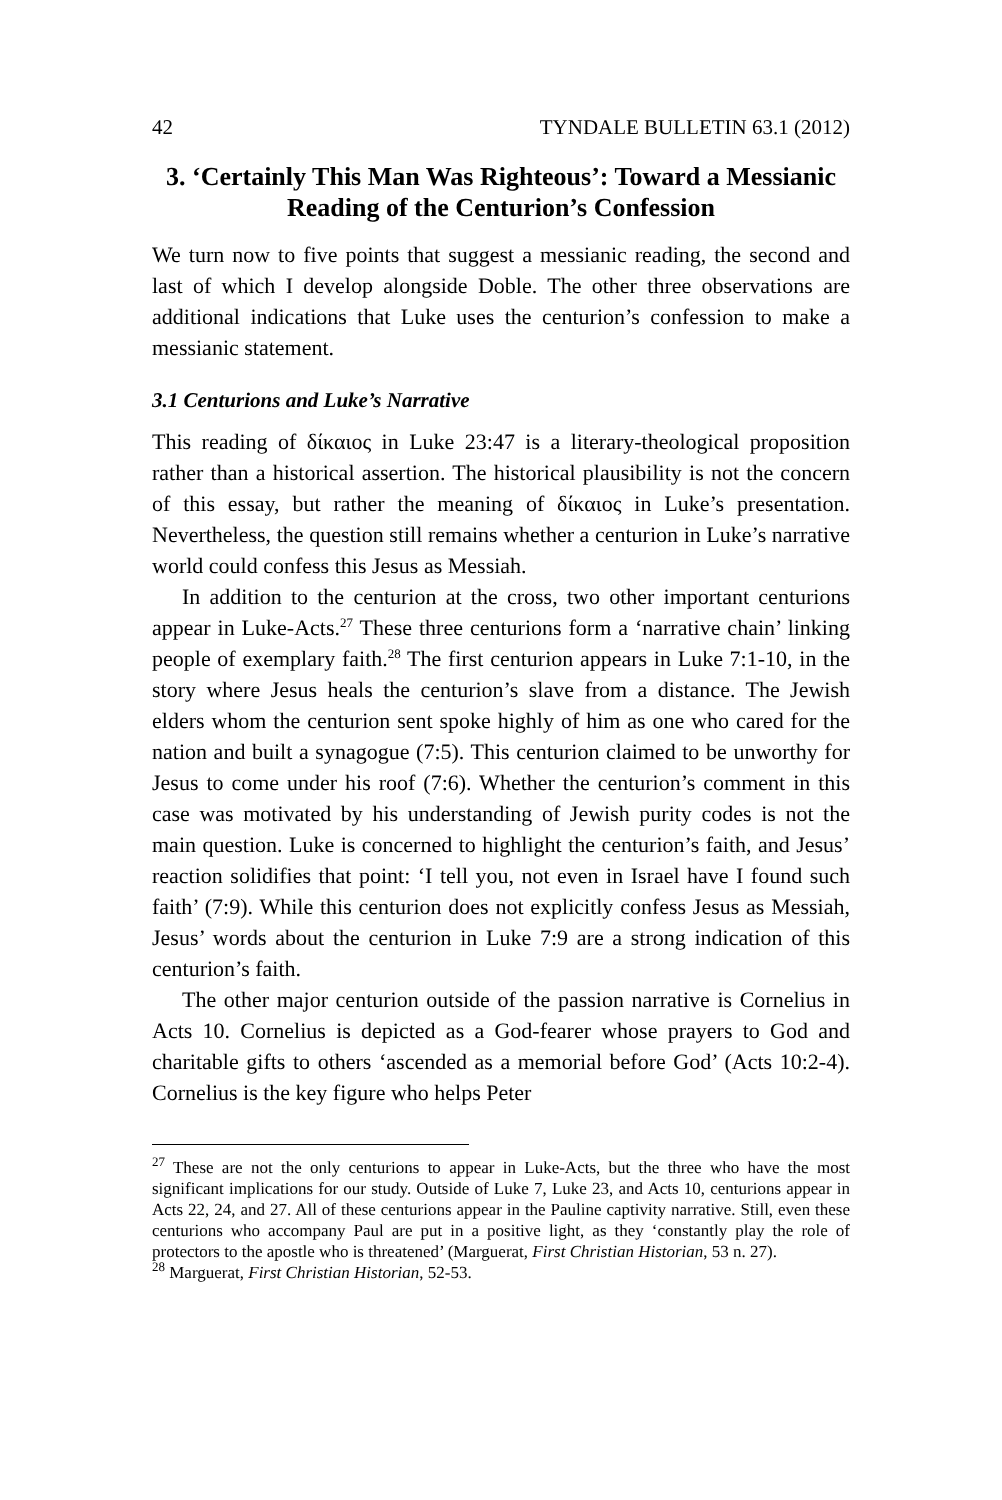42 TYNDALE BULLETIN 63.1 (2012)
3. ‘Certainly This Man Was Righteous’: Toward a Messianic Reading of the Centurion’s Confession
We turn now to five points that suggest a messianic reading, the second and last of which I develop alongside Doble. The other three observations are additional indications that Luke uses the centurion’s confession to make a messianic statement.
3.1 Centurions and Luke’s Narrative
This reading of δίκαιος in Luke 23:47 is a literary-theological proposition rather than a historical assertion. The historical plausibility is not the concern of this essay, but rather the meaning of δίκαιος in Luke’s presentation. Nevertheless, the question still remains whether a centurion in Luke’s narrative world could confess this Jesus as Messiah.
In addition to the centurion at the cross, two other important centurions appear in Luke-Acts.<sup>27</sup> These three centurions form a ‘narrative chain’ linking people of exemplary faith.<sup>28</sup> The first centurion appears in Luke 7:1-10, in the story where Jesus heals the centurion’s slave from a distance. The Jewish elders whom the centurion sent spoke highly of him as one who cared for the nation and built a synagogue (7:5). This centurion claimed to be unworthy for Jesus to come under his roof (7:6). Whether the centurion’s comment in this case was motivated by his understanding of Jewish purity codes is not the main question. Luke is concerned to highlight the centurion’s faith, and Jesus’ reaction solidifies that point: ‘I tell you, not even in Israel have I found such faith’ (7:9). While this centurion does not explicitly confess Jesus as Messiah, Jesus’ words about the centurion in Luke 7:9 are a strong indication of this centurion’s faith.
The other major centurion outside of the passion narrative is Cornelius in Acts 10. Cornelius is depicted as a God-fearer whose prayers to God and charitable gifts to others ‘ascended as a memorial before God’ (Acts 10:2-4). Cornelius is the key figure who helps Peter
<sup>27</sup> These are not the only centurions to appear in Luke-Acts, but the three who have the most significant implications for our study. Outside of Luke 7, Luke 23, and Acts 10, centurions appear in Acts 22, 24, and 27. All of these centurions appear in the Pauline captivity narrative. Still, even these centurions who accompany Paul are put in a positive light, as they ‘constantly play the role of protectors to the apostle who is threatened’ (Marguerat, First Christian Historian, 53 n. 27).
<sup>28</sup> Marguerat, First Christian Historian, 52-53.